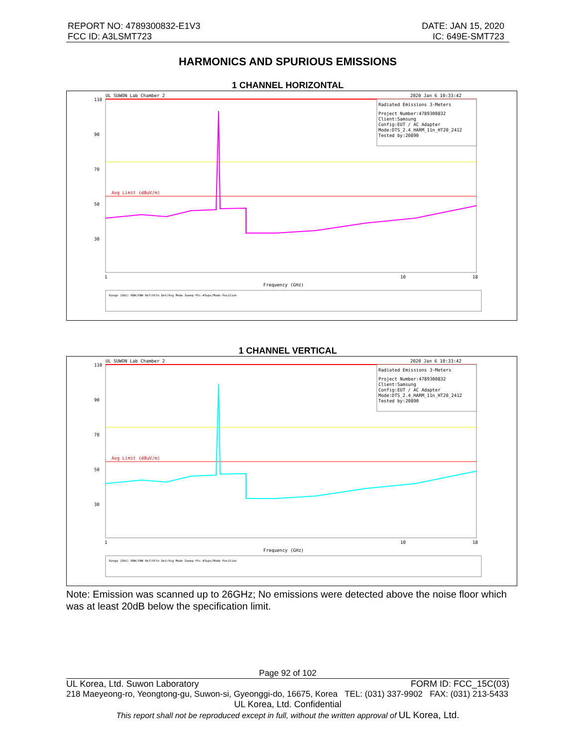REPORT NO: 4789300832-E1V3
FCC ID: A3LSMT723
DATE: JAN 15, 2020
IC: 649E-SMT723
HARMONICS AND SPURIOUS EMISSIONS
1 CHANNEL HORIZONTAL
UL SUWON Lab Chamber 2
2020 Jan 6 10:33:42
Avg Limit (dBuV/m)
Radiated Emissions 3-Meters
Project Number:4789300832
Client:Samsung
Config:EUT / AC Adapter
Mode:DTS_2.4_HARM_11n_HT20_2412
Tested by:20890
110
90
70
50
30
1
10
18
Frequency (GHz)
Range (GHz) RBW/VBW Ref/Attn Det/Avg Mode Sweep Pts #Swps/Mode Position
1 CHANNEL VERTICAL
UL SUWON Lab Chamber 2
2020 Jan 6 10:33:42
Avg Limit (dBuV/m)
Radiated Emissions 3-Meters
Project Number:4789300832
Client:Samsung
Config:EUT / AC Adapter
Mode:DTS_2.4_HARM_11n_HT20_2412
Tested by:20890
110
90
70
50
30
1
10
18
Frequency (GHz)
Range (GHz) RBW/VBW Ref/Attn Det/Avg Mode Sweep Pts #Swps/Mode Position
Note: Emission was scanned up to 26GHz; No emissions were detected above the noise floor which was at least 20dB below the specification limit.
Page 92 of 102
UL Korea, Ltd. Suwon Laboratory FORM ID: FCC_15C(03)
218 Maeyeong-ro, Yeongtong-gu, Suwon-si, Gyeonggi-do, 16675, Korea TEL: (031) 337-9902 FAX: (031) 213-5433
UL Korea, Ltd. Confidential
This report shall not be reproduced except in full, without the written approval of UL Korea, Ltd.